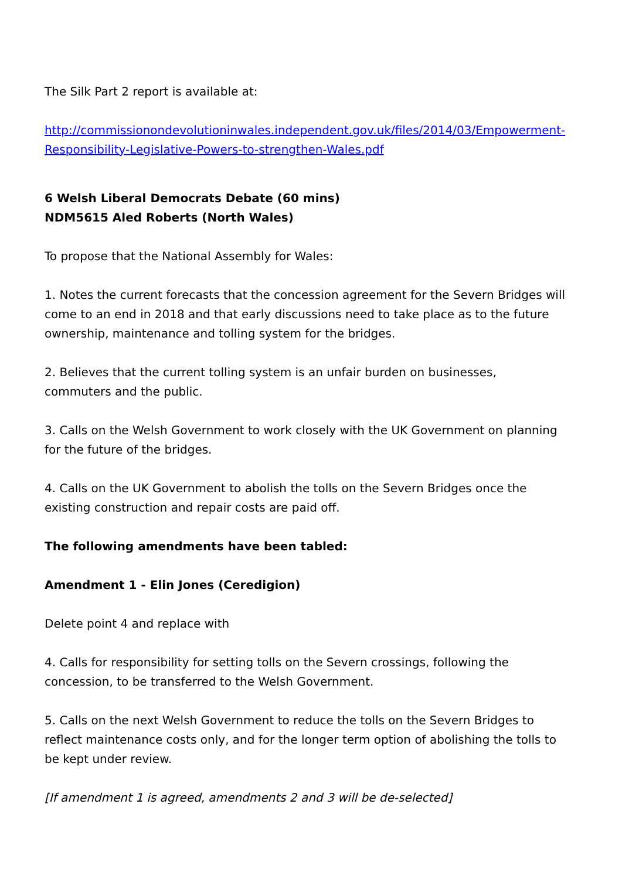The Silk Part 2 report is available at:
http://commissionondevolutioninwales.independent.gov.uk/files/2014/03/Empowerment-Responsibility-Legislative-Powers-to-strengthen-Wales.pdf
6 Welsh Liberal Democrats Debate (60 mins)
NDM5615 Aled Roberts (North Wales)
To propose that the National Assembly for Wales:
1. Notes the current forecasts that the concession agreement for the Severn Bridges will come to an end in 2018 and that early discussions need to take place as to the future ownership, maintenance and tolling system for the bridges.
2. Believes that the current tolling system is an unfair burden on businesses, commuters and the public.
3. Calls on the Welsh Government to work closely with the UK Government on planning for the future of the bridges.
4. Calls on the UK Government to abolish the tolls on the Severn Bridges once the existing construction and repair costs are paid off.
The following amendments have been tabled:
Amendment 1 - Elin Jones (Ceredigion)
Delete point 4 and replace with
4. Calls for responsibility for setting tolls on the Severn crossings, following the concession, to be transferred to the Welsh Government.
5. Calls on the next Welsh Government to reduce the tolls on the Severn Bridges to reflect maintenance costs only, and for the longer term option of abolishing the tolls to be kept under review.
[If amendment 1 is agreed, amendments 2 and 3 will be de-selected]